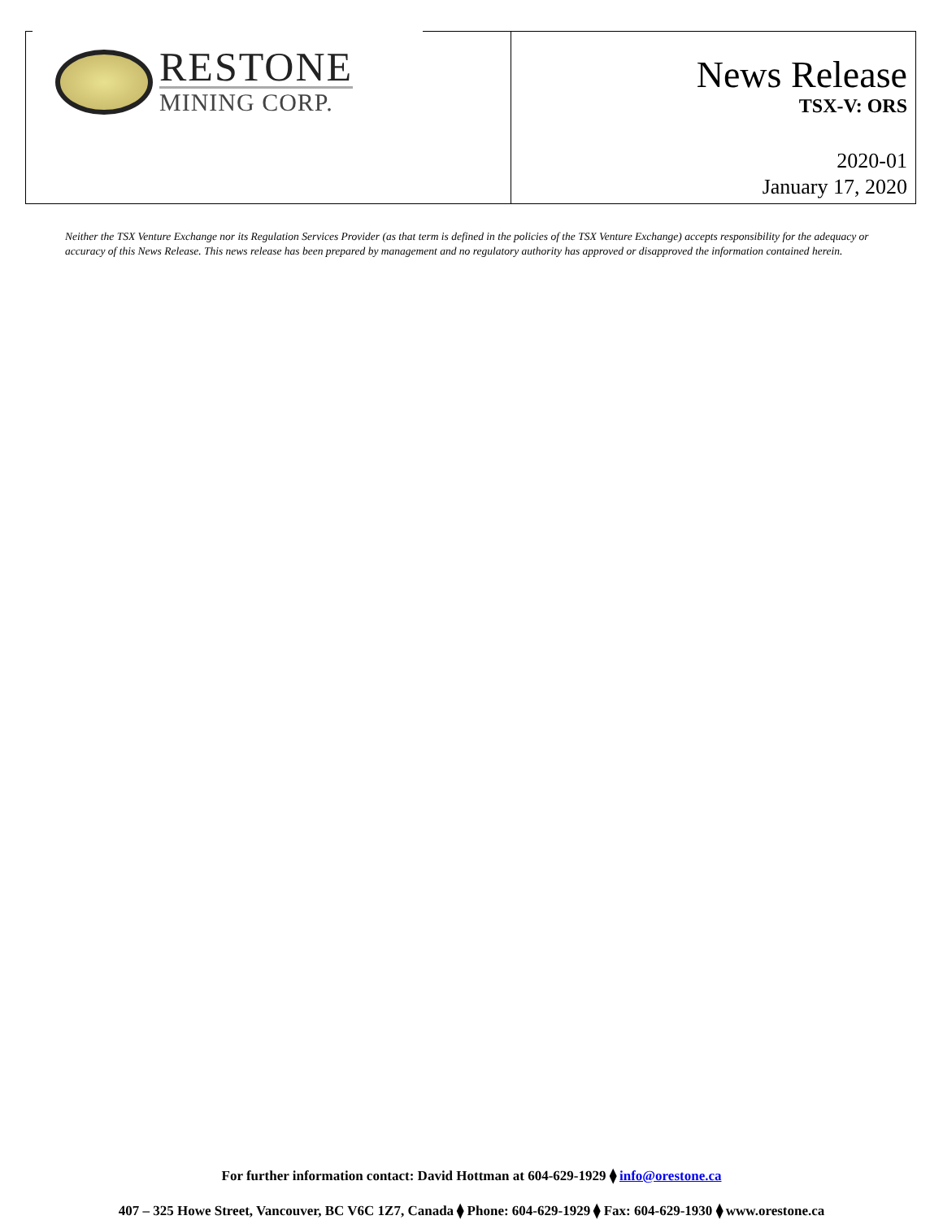RESTONE
MINING CORP.
News Release
TSX-V: ORS
2020-01
January 17, 2020
Neither the TSX Venture Exchange nor its Regulation Services Provider (as that term is defined in the policies of the TSX Venture Exchange) accepts responsibility for the adequacy or accuracy of this News Release. This news release has been prepared by management and no regulatory authority has approved or disapproved the information contained herein.
For further information contact: David Hottman at 604-629-1929 ⧫ info@orestone.ca
407 – 325 Howe Street, Vancouver, BC V6C 1Z7, Canada ⧫ Phone: 604-629-1929 ⧫ Fax: 604-629-1930 ⧫ www.orestone.ca